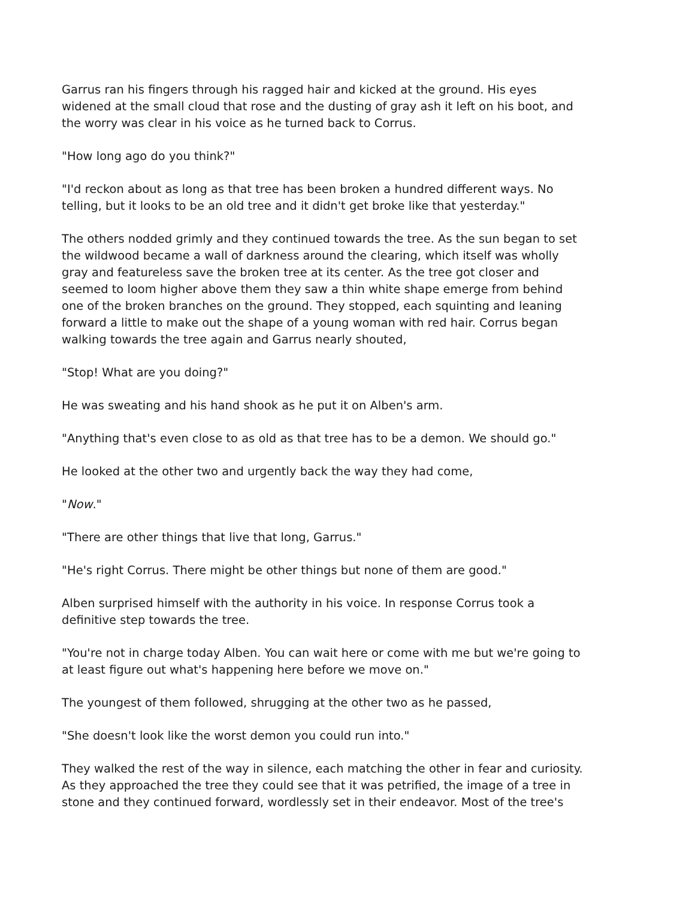Garrus ran his fingers through his ragged hair and kicked at the ground. His eyes widened at the small cloud that rose and the dusting of gray ash it left on his boot, and the worry was clear in his voice as he turned back to Corrus.
"How long ago do you think?"
"I'd reckon about as long as that tree has been broken a hundred different ways. No telling, but it looks to be an old tree and it didn't get broke like that yesterday."
The others nodded grimly and they continued towards the tree. As the sun began to set the wildwood became a wall of darkness around the clearing, which itself was wholly gray and featureless save the broken tree at its center. As the tree got closer and seemed to loom higher above them they saw a thin white shape emerge from behind one of the broken branches on the ground. They stopped, each squinting and leaning forward a little to make out the shape of a young woman with red hair. Corrus began walking towards the tree again and Garrus nearly shouted,
"Stop! What are you doing?"
He was sweating and his hand shook as he put it on Alben's arm.
"Anything that's even close to as old as that tree has to be a demon. We should go."
He looked at the other two and urgently back the way they had come,
"Now."
"There are other things that live that long, Garrus."
"He's right Corrus. There might be other things but none of them are good."
Alben surprised himself with the authority in his voice. In response Corrus took a definitive step towards the tree.
"You're not in charge today Alben. You can wait here or come with me but we're going to at least figure out what's happening here before we move on."
The youngest of them followed, shrugging at the other two as he passed,
"She doesn't look like the worst demon you could run into."
They walked the rest of the way in silence, each matching the other in fear and curiosity. As they approached the tree they could see that it was petrified, the image of a tree in stone and they continued forward, wordlessly set in their endeavor. Most of the tree's